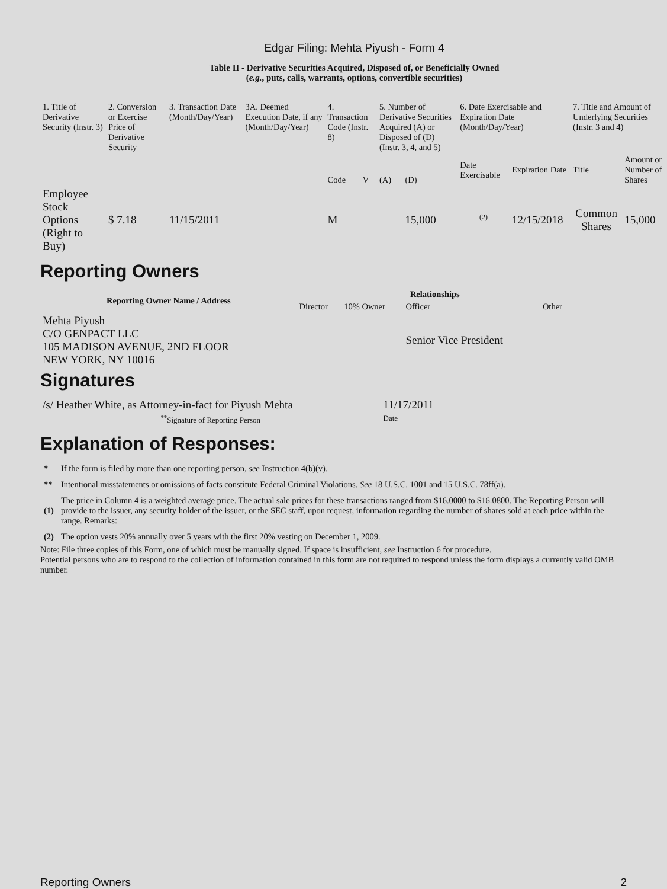Edgar Filing: Mehta Piyush - Form 4
Table II - Derivative Securities Acquired, Disposed of, or Beneficially Owned
(e.g., puts, calls, warrants, options, convertible securities)
| 1. Title of Derivative Security (Instr. 3) | 2. Conversion or Exercise Price of Derivative Security | 3. Transaction Date (Month/Day/Year) | 3A. Deemed Execution Date, if any (Month/Day/Year) | 4. Transaction Code (Instr. 8) | | 5. Number of Derivative Securities Acquired (A) or Disposed of (D) (Instr. 3, 4, and 5) | | 6. Date Exercisable and Expiration Date (Month/Day/Year) | | 7. Title and Amount of Underlying Securities (Instr. 3 and 4) | |
| | | | | Code | V | (A) | (D) | Date Exercisable | Expiration Date | Title | Amount or Number of Shares |
| Employee Stock Options (Right to Buy) | $ 7.18 | 11/15/2011 | | M | | | 15,000 | <sup>(2)</sup> | 12/15/2018 | Common Shares | 15,000 |
Reporting Owners
| Reporting Owner Name / Address | Relationships | | | |
| --- | --- | --- | --- | --- |
| | Director | 10% Owner | Officer | Other |
| Mehta Piyush C/O GENPACT LLC 105 MADISON AVENUE, 2ND FLOOR NEW YORK, NY 10016 | | | Senior Vice President | |
Signatures
| /s/ Heather White, as Attorney-in-fact for Piyush Mehta | 11/17/2011 |
| <sup>**</sup> Signature of Reporting Person | Date |
Explanation of Responses:
| * | If the form is filed by more than one reporting person, see Instruction 4(b)(v). |
| ** | Intentional misstatements or omissions of facts constitute Federal Criminal Violations. See 18 U.S.C. 1001 and 15 U.S.C. 78ff(a). |
| (1) | The price in Column 4 is a weighted average price. The actual sale prices for these transactions ranged from $16.0000 to $16.0800. The Reporting Person will provide to the issuer, any security holder of the issuer, or the SEC staff, upon request, information regarding the number of shares sold at each price within the range. Remarks: |
| (2) | The option vests 20% annually over 5 years with the first 20% vesting on December 1, 2009. |
Note: File three copies of this Form, one of which must be manually signed. If space is insufficient, see Instruction 6 for procedure.
Potential persons who are to respond to the collection of information contained in this form are not required to respond unless the form displays a currently valid OMB number.
Reporting Owners 2